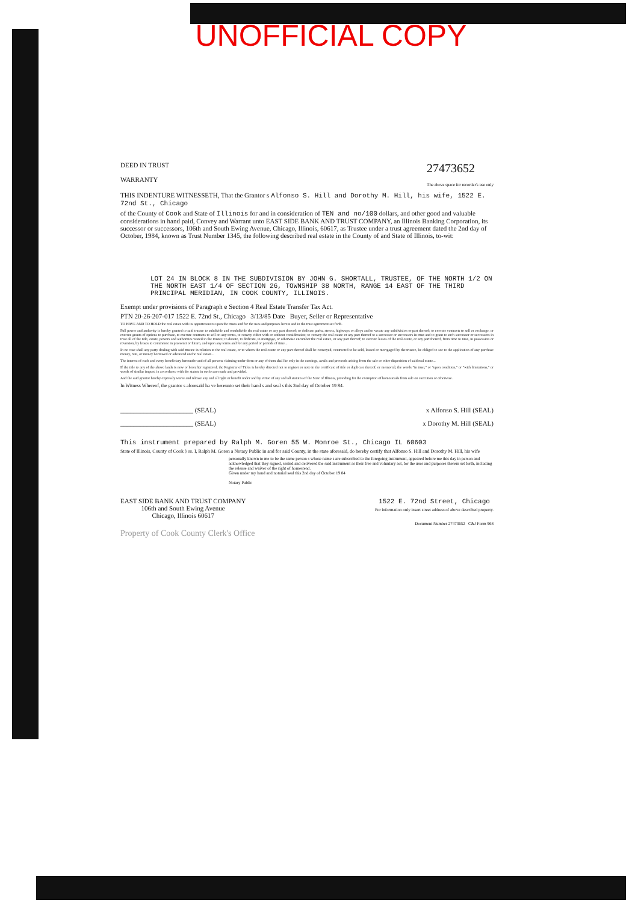UNOFFICIAL COPY
DEED IN TRUST
WARRANTY
27473652
The above space for recorder's use only
THIS INDENTURE WITNESSETH, That the Grantor s Alfonso S. Hill and Dorothy M. Hill, his wife, 1522 E. 72nd St., Chicago
of the County of Cook and State of Illinois for and in consideration of TEN and no/100 dollars, and other good and valuable considerations in hand paid, Convey and Warrant unto EAST SIDE BANK AND TRUST COMPANY, an Illinois Banking Corporation, its successor or successors, 106th and South Ewing Avenue, Chicago, Illinois, 60617, as Trustee under a trust agreement dated the 2nd day of October, 1984, known as Trust Number 1345, the following described real estate in the County of and State of Illinois, to-wit:
LOT 24 IN BLOCK 8 IN THE SUBDIVISION BY JOHN G. SHORTALL, TRUSTEE, OF THE NORTH 1/2 ON THE NORTH EAST 1/4 OF SECTION 26, TOWNSHIP 38 NORTH, RANGE 14 EAST OF THE THIRD PRINCIPAL MERIDIAN, IN COOK COUNTY, ILLINOIS.
Exempt under provisions of Paragraph e Section 4 Real Estate Transfer Tax Act.
PTN 20-26-207-017 1522 E. 72nd St., Chicago 3/13/85 Date Buyer, Seller or Representative
TO HAVE AND TO HOLD the real estate with its appurtenances upon the trusts and for the uses and purposes herein and in the trust agreement set forth.
Full power and authority is hereby granted to said trustee to subdivide and resubdivide the real estate or any part thereof; to dedicate parks, streets, highways or alleys and to vacate any subdivision or part thereof; to execute contracts to sell or exchange, or execute grants of options to purchase, to execute contracts to sell on any terms, to convey either with or without consideration; to convey the real estate or any part thereof to a successor or successors in trust and to grant to such successor or successors in trust all of the title, estate, powers and authorities vested in the trustee; to donate, to dedicate, to mortgage, or otherwise encumber the real estate, or any part thereof; to execute leases of the real estate, or any part thereof, from time to time, in possession or reversion, by leases to commence in praesenti or futuro, and upon any terms and for any period or periods of time...
In no case shall any party dealing with said trustee in relation to the real estate, or to whom the real estate or any part thereof shall be conveyed, contracted to be sold, leased or mortgaged by the trustee, be obliged to see to the application of any purchase money, rent, or money borrowed or advanced on the real estate...
The interest of each and every beneficiary hereunder and of all persons claiming under them or any of them shall be only in the earnings, avails and proceeds arising from the sale or other disposition of said real estate...
If the title to any of the above lands is now or hereafter registered, the Registrar of Titles is hereby directed not to register or note in the certificate of title or duplicate thereof, or memorial, the words "in trust," or "upon condition," or "with limitations," or words of similar import, in accordance with the statute in such case made and provided.
And the said grantor hereby expressly waive and release any and all right or benefit under and by virtue of any and all statutes of the State of Illinois, providing for the exemption of homesteads from sale on execution or otherwise.
In Witness Whereof, the grantor s aforesaid ha ve hereunto set their hand s and seal s this 2nd day of October 19 84.
______________________ (SEAL) x Alfonso S. Hill (SEAL)
______________________ (SEAL) x Dorothy M. Hill (SEAL)
This instrument prepared by Ralph M. Goren 55 W. Monroe St., Chicago IL 60603
State of Illinois, County of Cook } ss. I, Ralph M. Goren a Notary Public in and for said County, in the state aforesaid, do hereby certify that Alfonso S. Hill and Dorothy M. Hill, his wife
personally known to me to be the same person s whose name s are subscribed to the foregoing instrument, appeared before me this day in person and acknowledged that they signed, sealed and delivered the said instrument as their free and voluntary act, for the uses and purposes therein set forth, including the release and waiver of the right of homestead.
Given under my hand and notarial seal this 2nd day of October 19 84
Notary Public
EAST SIDE BANK AND TRUST COMPANY
106th and South Ewing Avenue
Chicago, Illinois 60617
1522 E. 72nd Street, Chicago
For information only insert street address of above described property.
Document Number 27473652 C&J Form 968
Property of Cook County Clerk's Office